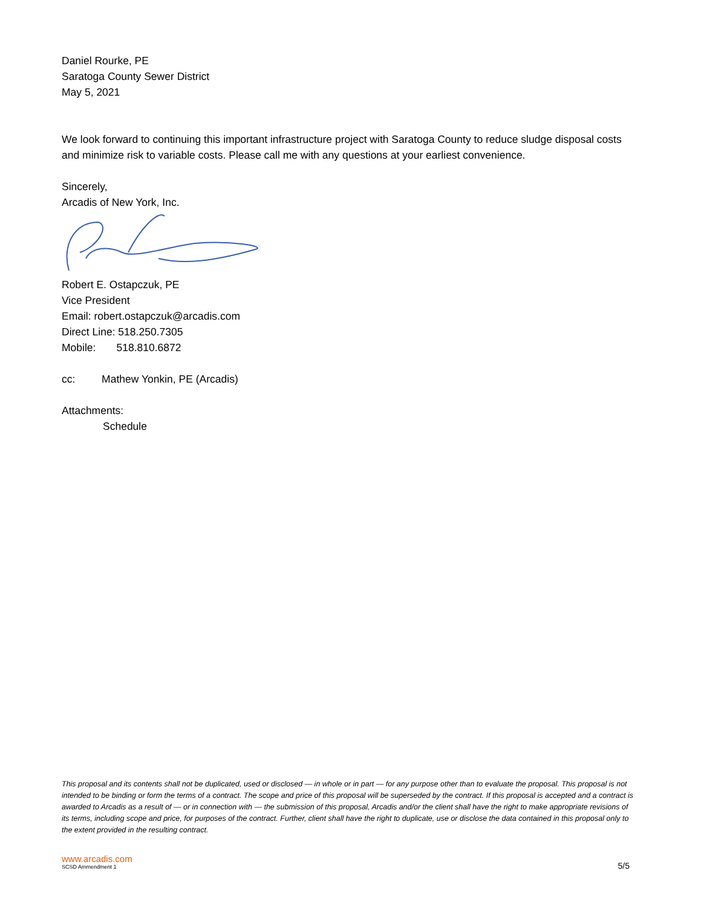Daniel Rourke, PE
Saratoga County Sewer District
May 5, 2021
We look forward to continuing this important infrastructure project with Saratoga County to reduce sludge disposal costs and minimize risk to variable costs. Please call me with any questions at your earliest convenience.
Sincerely,
Arcadis of New York, Inc.
Robert E. Ostapczuk, PE
Vice President
Email: robert.ostapczuk@arcadis.com
Direct Line: 518.250.7305
Mobile: 518.810.6872
cc: Mathew Yonkin, PE (Arcadis)
Attachments:
Schedule
This proposal and its contents shall not be duplicated, used or disclosed — in whole or in part — for any purpose other than to evaluate the proposal. This proposal is not intended to be binding or form the terms of a contract. The scope and price of this proposal will be superseded by the contract. If this proposal is accepted and a contract is awarded to Arcadis as a result of — or in connection with — the submission of this proposal, Arcadis and/or the client shall have the right to make appropriate revisions of its terms, including scope and price, for purposes of the contract. Further, client shall have the right to duplicate, use or disclose the data contained in this proposal only to the extent provided in the resulting contract.
www.arcadis.com
SCSD Ammendment 1
5/5